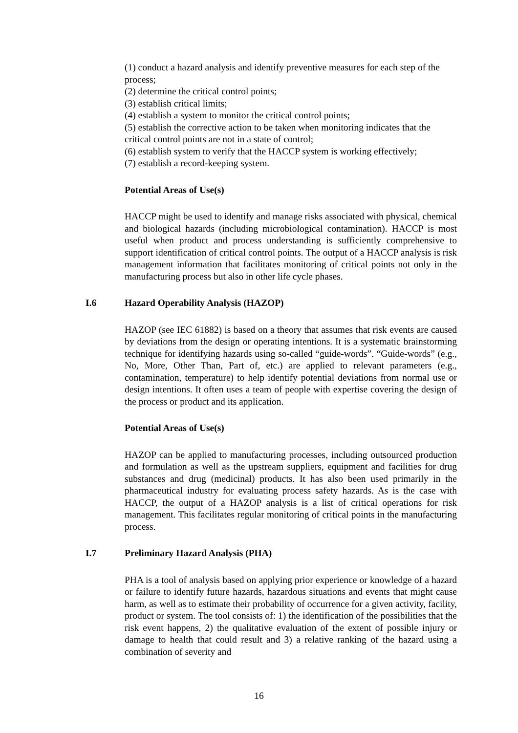(1) conduct a hazard analysis and identify preventive measures for each step of the process;
(2) determine the critical control points;
(3) establish critical limits;
(4) establish a system to monitor the critical control points;
(5) establish the corrective action to be taken when monitoring indicates that the critical control points are not in a state of control;
(6) establish system to verify that the HACCP system is working effectively;
(7) establish a record-keeping system.
Potential Areas of Use(s)
HACCP might be used to identify and manage risks associated with physical, chemical and biological hazards (including microbiological contamination). HACCP is most useful when product and process understanding is sufficiently comprehensive to support identification of critical control points. The output of a HACCP analysis is risk management information that facilitates monitoring of critical points not only in the manufacturing process but also in other life cycle phases.
I.6 Hazard Operability Analysis (HAZOP)
HAZOP (see IEC 61882) is based on a theory that assumes that risk events are caused by deviations from the design or operating intentions. It is a systematic brainstorming technique for identifying hazards using so-called “guide-words”. “Guide-words” (e.g., No, More, Other Than, Part of, etc.) are applied to relevant parameters (e.g., contamination, temperature) to help identify potential deviations from normal use or design intentions. It often uses a team of people with expertise covering the design of the process or product and its application.
Potential Areas of Use(s)
HAZOP can be applied to manufacturing processes, including outsourced production and formulation as well as the upstream suppliers, equipment and facilities for drug substances and drug (medicinal) products. It has also been used primarily in the pharmaceutical industry for evaluating process safety hazards. As is the case with HACCP, the output of a HAZOP analysis is a list of critical operations for risk management. This facilitates regular monitoring of critical points in the manufacturing process.
I.7 Preliminary Hazard Analysis (PHA)
PHA is a tool of analysis based on applying prior experience or knowledge of a hazard or failure to identify future hazards, hazardous situations and events that might cause harm, as well as to estimate their probability of occurrence for a given activity, facility, product or system. The tool consists of: 1) the identification of the possibilities that the risk event happens, 2) the qualitative evaluation of the extent of possible injury or damage to health that could result and 3) a relative ranking of the hazard using a combination of severity and
16